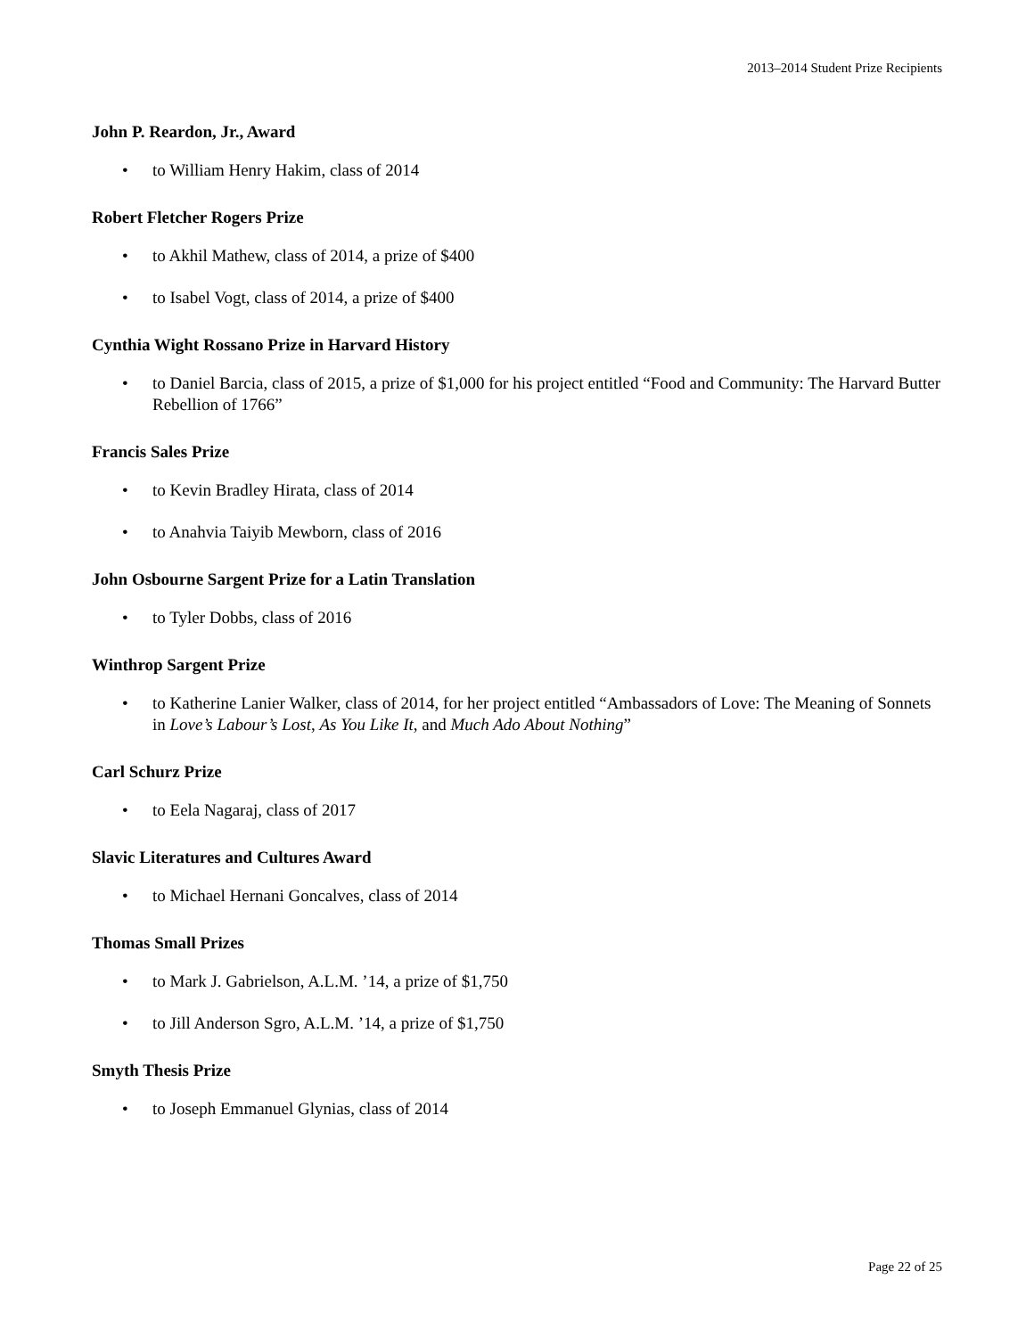2013–2014 Student Prize Recipients
John P. Reardon, Jr., Award
• to William Henry Hakim, class of 2014
Robert Fletcher Rogers Prize
• to Akhil Mathew, class of 2014, a prize of $400
• to Isabel Vogt, class of 2014, a prize of $400
Cynthia Wight Rossano Prize in Harvard History
• to Daniel Barcia, class of 2015, a prize of $1,000 for his project entitled “Food and Community: The Harvard Butter Rebellion of 1766”
Francis Sales Prize
• to Kevin Bradley Hirata, class of 2014
• to Anahvia Taiyib Mewborn, class of 2016
John Osbourne Sargent Prize for a Latin Translation
• to Tyler Dobbs, class of 2016
Winthrop Sargent Prize
• to Katherine Lanier Walker, class of 2014, for her project entitled “Ambassadors of Love: The Meaning of Sonnets in Love’s Labour’s Lost, As You Like It, and Much Ado About Nothing”
Carl Schurz Prize
• to Eela Nagaraj, class of 2017
Slavic Literatures and Cultures Award
• to Michael Hernani Goncalves, class of 2014
Thomas Small Prizes
• to Mark J. Gabrielson, A.L.M. ’14, a prize of $1,750
• to Jill Anderson Sgro, A.L.M. ’14, a prize of $1,750
Smyth Thesis Prize
• to Joseph Emmanuel Glynias, class of 2014
Page 22 of 25